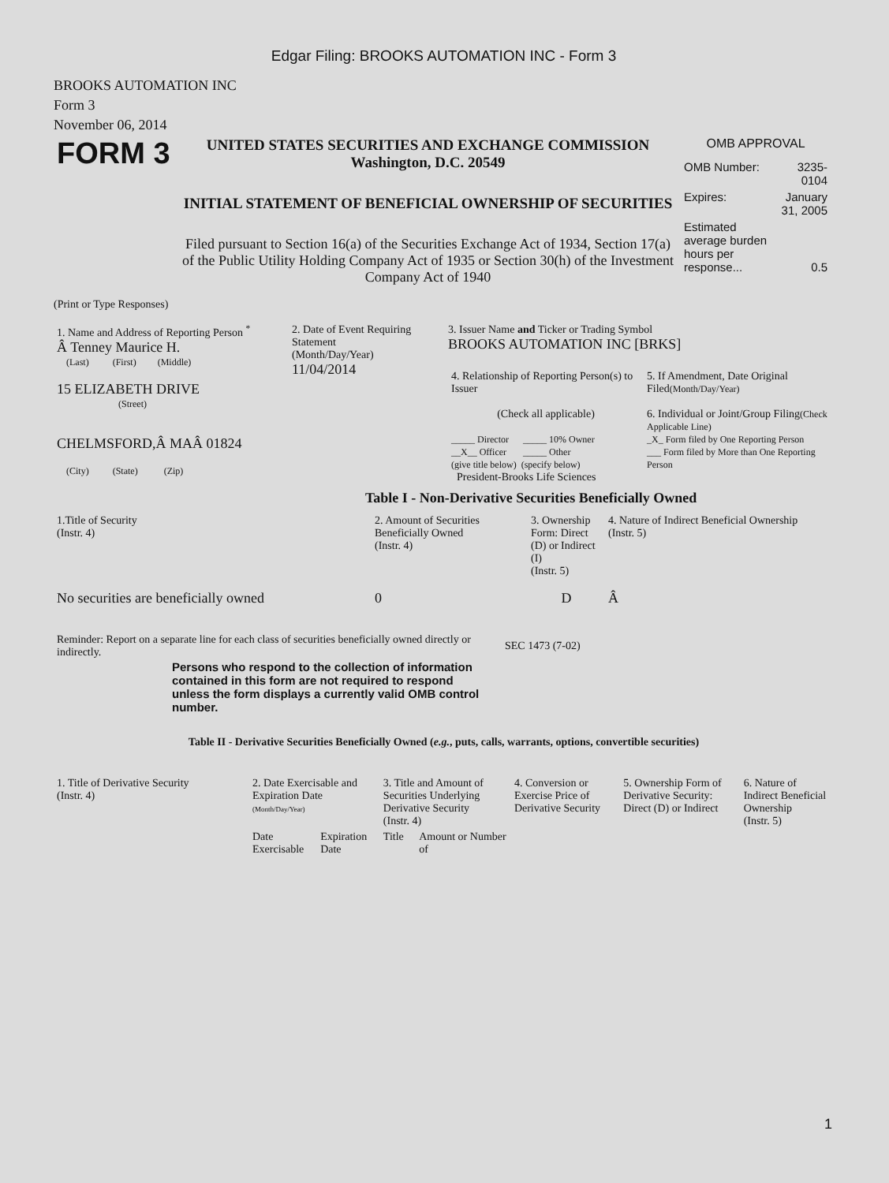Edgar Filing: BROOKS AUTOMATION INC - Form 3
BROOKS AUTOMATION INC
Form 3
November 06, 2014
| FORM 3 | UNITED STATES SECURITIES AND EXCHANGE COMMISSION Washington, D.C. 20549 INITIAL STATEMENT OF BENEFICIAL OWNERSHIP OF SECURITIES Filed pursuant to Section 16(a) of the Securities Exchange Act of 1934, Section 17(a) of the Public Utility Holding Company Act of 1935 or Section 30(h) of the Investment Company Act of 1940 | OMB APPROVAL / OMB Number: / 3235-0104 / / Expires: / January 31, 2005 / / Estimated average burden hours per response... / 0.5 / |
(Print or Type Responses)
| 1. Name and Address of Reporting Person <sup>*</sup> Â Tenney Maurice H. (Last) (First) (Middle) 15 ELIZABETH DRIVE (Street) CHELMSFORD,Â MAÂ 01824 (City) (State) (Zip) | 2. Date of Event Requiring Statement (Month/Day/Year) 11/04/2014 | 3. Issuer Name and Ticker or Trading Symbol BROOKS AUTOMATION INC [BRKS] / 4. Relationship of Reporting Person(s) to Issuer (Check all applicable) _____ Director _____ 10% Owner __X__ Officer _____ Other (give title below) (specify below) President-Brooks Life Sciences / 5. If Amendment, Date Original Filed (Month/Day/Year) 6. Individual or Joint/Group Filing (Check Applicable Line) _X_ Form filed by One Reporting Person ___ Form filed by More than One Reporting Person / |
Table I - Non-Derivative Securities Beneficially Owned
| 1.Title of Security (Instr. 4) | 2. Amount of Securities Beneficially Owned (Instr. 4) | 3. Ownership Form: Direct (D) or Indirect (I) (Instr. 5) | 4. Nature of Indirect Beneficial Ownership (Instr. 5) |
| --- | --- | --- | --- |
| No securities are beneficially owned | 0 | D | Â |
| Reminder: Report on a separate line for each class of securities beneficially owned directly or indirectly. | SEC 1473 (7-02) |
Persons who respond to the collection of information contained in this form are not required to respond unless the form displays a currently valid OMB control number.
Table II - Derivative Securities Beneficially Owned (e.g., puts, calls, warrants, options, convertible securities)
| 1. Title of Derivative Security (Instr. 4) | 2. Date Exercisable and Expiration Date (Month/Day/Year) | | 3. Title and Amount of Securities Underlying Derivative Security (Instr. 4) | | 4. Conversion or Exercise Price of Derivative Security | 5. Ownership Form of Derivative Security: Direct (D) or Indirect | 6. Nature of Indirect Beneficial Ownership (Instr. 5) |
| --- | --- | --- | --- | --- | --- | --- | --- |
| | Date Exercisable | Expiration Date | Title | Amount or Number of | | | |
1